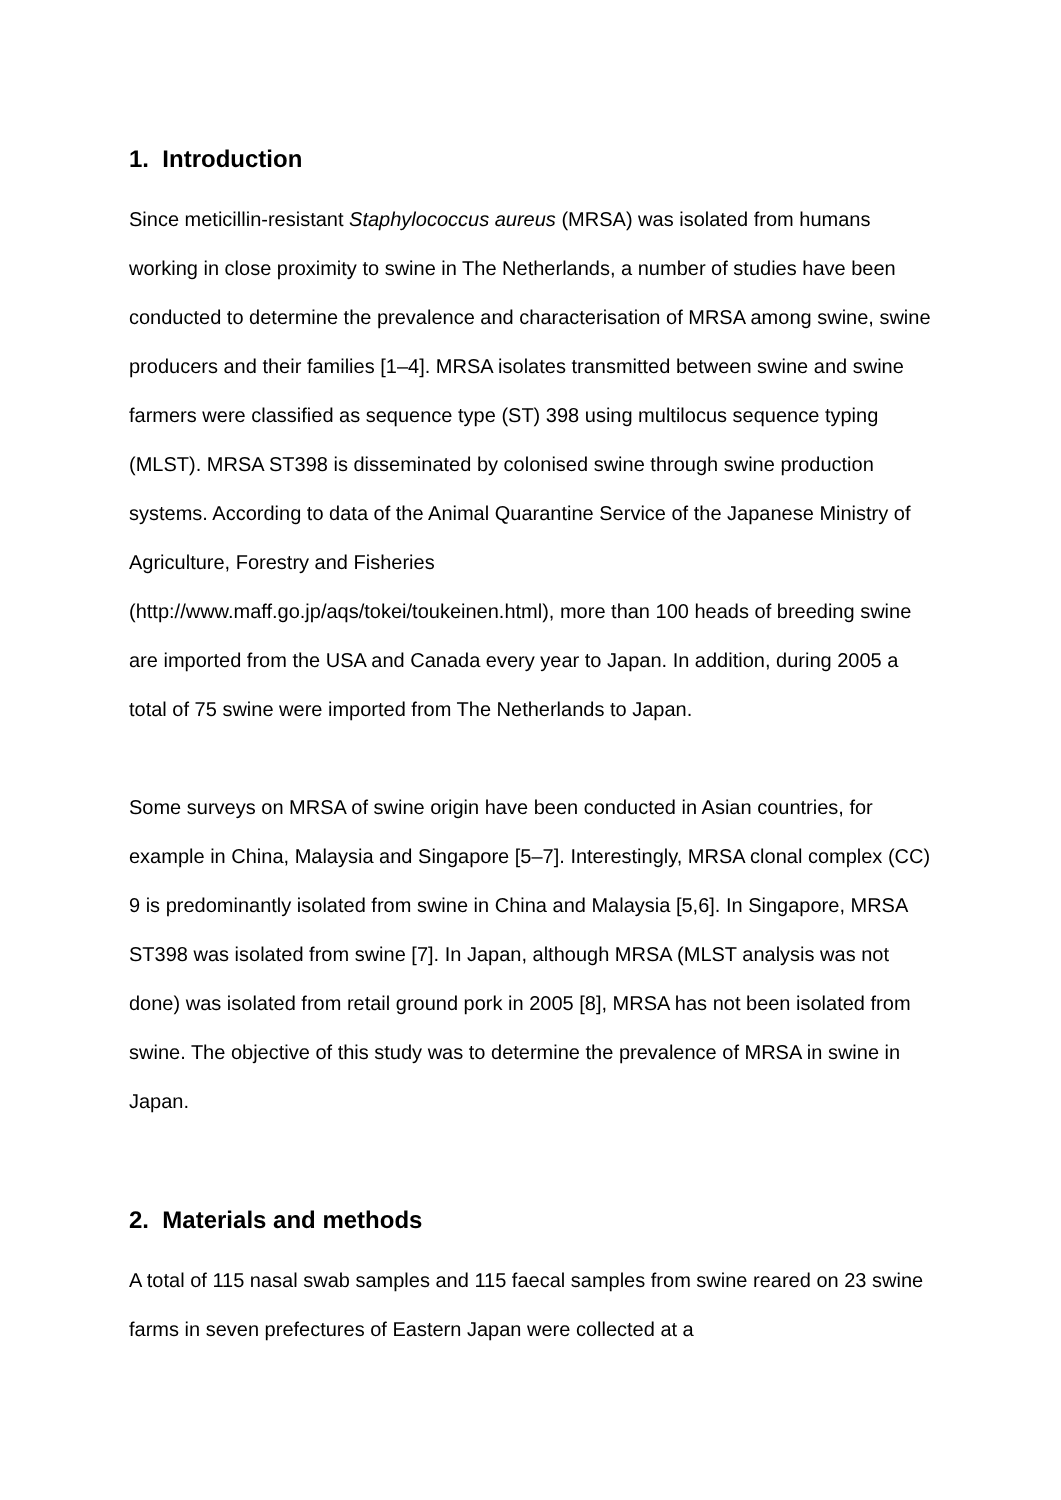1. Introduction
Since meticillin-resistant Staphylococcus aureus (MRSA) was isolated from humans working in close proximity to swine in The Netherlands, a number of studies have been conducted to determine the prevalence and characterisation of MRSA among swine, swine producers and their families [1–4]. MRSA isolates transmitted between swine and swine farmers were classified as sequence type (ST) 398 using multilocus sequence typing (MLST). MRSA ST398 is disseminated by colonised swine through swine production systems. According to data of the Animal Quarantine Service of the Japanese Ministry of Agriculture, Forestry and Fisheries
(http://www.maff.go.jp/aqs/tokei/toukeinen.html), more than 100 heads of breeding swine are imported from the USA and Canada every year to Japan. In addition, during 2005 a total of 75 swine were imported from The Netherlands to Japan.
Some surveys on MRSA of swine origin have been conducted in Asian countries, for example in China, Malaysia and Singapore [5–7]. Interestingly, MRSA clonal complex (CC) 9 is predominantly isolated from swine in China and Malaysia [5,6]. In Singapore, MRSA ST398 was isolated from swine [7]. In Japan, although MRSA (MLST analysis was not done) was isolated from retail ground pork in 2005 [8], MRSA has not been isolated from swine. The objective of this study was to determine the prevalence of MRSA in swine in Japan.
2. Materials and methods
A total of 115 nasal swab samples and 115 faecal samples from swine reared on 23 swine farms in seven prefectures of Eastern Japan were collected at a